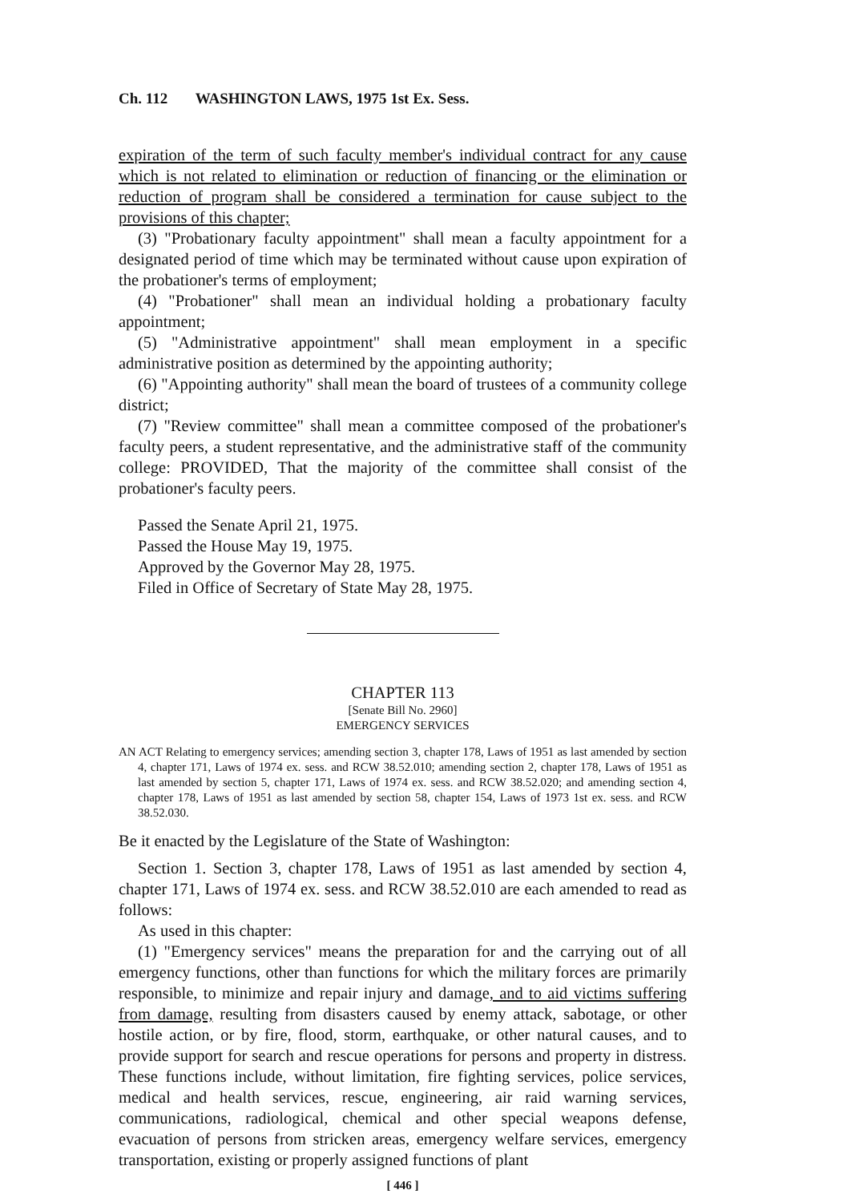Ch. 112 WASHINGTON LAWS, 1975 1st Ex. Sess.
expiration of the term of such faculty member's individual contract for any cause which is not related to elimination or reduction of financing or the elimination or reduction of program shall be considered a termination for cause subject to the provisions of this chapter;
(3) "Probationary faculty appointment" shall mean a faculty appointment for a designated period of time which may be terminated without cause upon expiration of the probationer's terms of employment;
(4) "Probationer" shall mean an individual holding a probationary faculty appointment;
(5) "Administrative appointment" shall mean employment in a specific administrative position as determined by the appointing authority;
(6) "Appointing authority" shall mean the board of trustees of a community college district;
(7) "Review committee" shall mean a committee composed of the probationer's faculty peers, a student representative, and the administrative staff of the community college: PROVIDED, That the majority of the committee shall consist of the probationer's faculty peers.
Passed the Senate April 21, 1975.
Passed the House May 19, 1975.
Approved by the Governor May 28, 1975.
Filed in Office of Secretary of State May 28, 1975.
CHAPTER 113
[Senate Bill No. 2960]
EMERGENCY SERVICES
AN ACT Relating to emergency services; amending section 3, chapter 178, Laws of 1951 as last amended by section 4, chapter 171, Laws of 1974 ex. sess. and RCW 38.52.010; amending section 2, chapter 178, Laws of 1951 as last amended by section 5, chapter 171, Laws of 1974 ex. sess. and RCW 38.52.020; and amending section 4, chapter 178, Laws of 1951 as last amended by section 58, chapter 154, Laws of 1973 1st ex. sess. and RCW 38.52.030.
Be it enacted by the Legislature of the State of Washington:
Section 1. Section 3, chapter 178, Laws of 1951 as last amended by section 4, chapter 171, Laws of 1974 ex. sess. and RCW 38.52.010 are each amended to read as follows:
As used in this chapter:
(1) "Emergency services" means the preparation for and the carrying out of all emergency functions, other than functions for which the military forces are primarily responsible, to minimize and repair injury and damage, and to aid victims suffering from damage, resulting from disasters caused by enemy attack, sabotage, or other hostile action, or by fire, flood, storm, earthquake, or other natural causes, and to provide support for search and rescue operations for persons and property in distress. These functions include, without limitation, fire fighting services, police services, medical and health services, rescue, engineering, air raid warning services, communications, radiological, chemical and other special weapons defense, evacuation of persons from stricken areas, emergency welfare services, emergency transportation, existing or properly assigned functions of plant
[ 446 ]